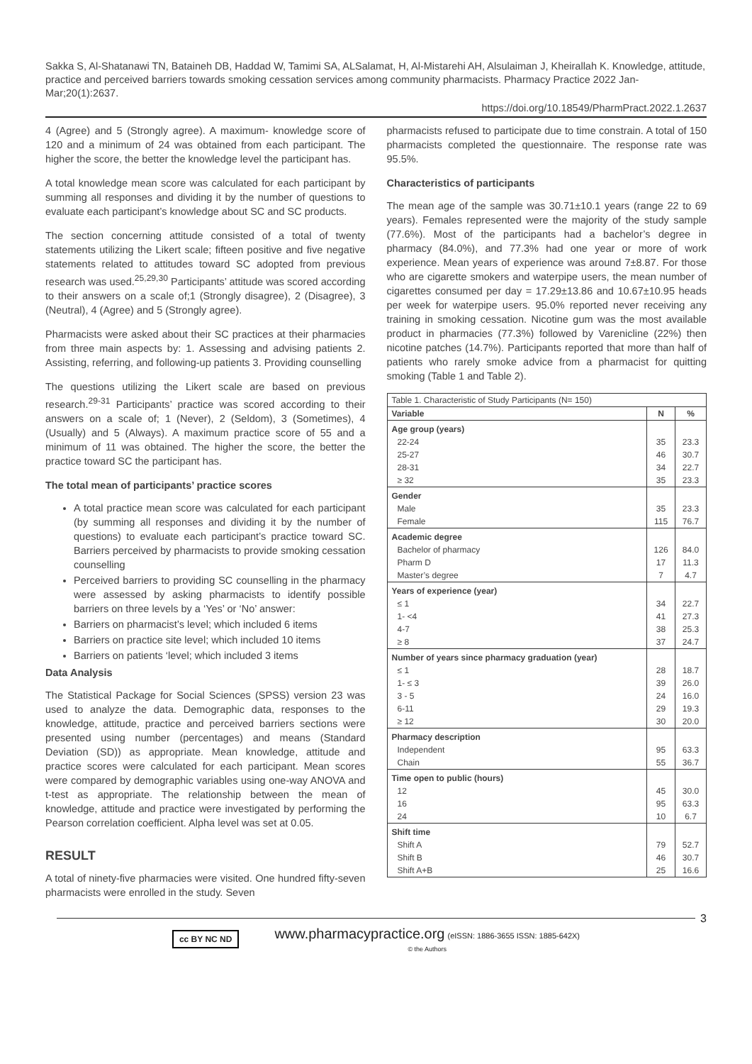Sakka S, Al-Shatanawi TN, Bataineh DB, Haddad W, Tamimi SA, ALSalamat, H, Al-Mistarehi AH, Alsulaiman J, Kheirallah K. Knowledge, attitude, practice and perceived barriers towards smoking cessation services among community pharmacists. Pharmacy Practice 2022 Jan-Mar;20(1):2637.
https://doi.org/10.18549/PharmPract.2022.1.2637
4 (Agree) and 5 (Strongly agree). A maximum- knowledge score of 120 and a minimum of 24 was obtained from each participant. The higher the score, the better the knowledge level the participant has.
A total knowledge mean score was calculated for each participant by summing all responses and dividing it by the number of questions to evaluate each participant’s knowledge about SC and SC products.
The section concerning attitude consisted of a total of twenty statements utilizing the Likert scale; fifteen positive and five negative statements related to attitudes toward SC adopted from previous research was used.<sup>25,29,30</sup> Participants’ attitude was scored according to their answers on a scale of;1 (Strongly disagree), 2 (Disagree), 3 (Neutral), 4 (Agree) and 5 (Strongly agree).
Pharmacists were asked about their SC practices at their pharmacies from three main aspects by: 1. Assessing and advising patients 2. Assisting, referring, and following-up patients 3. Providing counselling
The questions utilizing the Likert scale are based on previous research.<sup>29-31</sup> Participants’ practice was scored according to their answers on a scale of; 1 (Never), 2 (Seldom), 3 (Sometimes), 4 (Usually) and 5 (Always). A maximum practice score of 55 and a minimum of 11 was obtained. The higher the score, the better the practice toward SC the participant has.
The total mean of participants’ practice scores
A total practice mean score was calculated for each participant (by summing all responses and dividing it by the number of questions) to evaluate each participant’s practice toward SC. Barriers perceived by pharmacists to provide smoking cessation counselling
Perceived barriers to providing SC counselling in the pharmacy were assessed by asking pharmacists to identify possible barriers on three levels by a ‘Yes’ or ‘No’ answer:
Barriers on pharmacist’s level; which included 6 items
Barriers on practice site level; which included 10 items
Barriers on patients ‘level; which included 3 items
Data Analysis
The Statistical Package for Social Sciences (SPSS) version 23 was used to analyze the data. Demographic data, responses to the knowledge, attitude, practice and perceived barriers sections were presented using number (percentages) and means (Standard Deviation (SD)) as appropriate. Mean knowledge, attitude and practice scores were calculated for each participant. Mean scores were compared by demographic variables using one-way ANOVA and t-test as appropriate. The relationship between the mean of knowledge, attitude and practice were investigated by performing the Pearson correlation coefficient. Alpha level was set at 0.05.
RESULT
A total of ninety-five pharmacies were visited. One hundred fifty-seven pharmacists were enrolled in the study. Seven
pharmacists refused to participate due to time constrain. A total of 150 pharmacists completed the questionnaire. The response rate was 95.5%.
Characteristics of participants
The mean age of the sample was 30.71±10.1 years (range 22 to 69 years). Females represented were the majority of the study sample (77.6%). Most of the participants had a bachelor’s degree in pharmacy (84.0%), and 77.3% had one year or more of work experience. Mean years of experience was around 7±8.87. For those who are cigarette smokers and waterpipe users, the mean number of cigarettes consumed per day = 17.29±13.86 and 10.67±10.95 heads per week for waterpipe users. 95.0% reported never receiving any training in smoking cessation. Nicotine gum was the most available product in pharmacies (77.3%) followed by Varenicline (22%) then nicotine patches (14.7%). Participants reported that more than half of patients who rarely smoke advice from a pharmacist for quitting smoking (Table 1 and Table 2).
| Table 1. Characteristic of Study Participants (N= 150) | | |
| Variable | N | % |
| Age group (years) | | |
| 22-24 | 35 | 23.3 |
| 25-27 | 46 | 30.7 |
| 28-31 | 34 | 22.7 |
| ≥ 32 | 35 | 23.3 |
| Gender | | |
| Male | 35 | 23.3 |
| Female | 115 | 76.7 |
| Academic degree | | |
| Bachelor of pharmacy | 126 | 84.0 |
| Pharm D | 17 | 11.3 |
| Master’s degree | 7 | 4.7 |
| Years of experience (year) | | |
| ≤ 1 | 34 | 22.7 |
| 1- <4 | 41 | 27.3 |
| 4-7 | 38 | 25.3 |
| ≥ 8 | 37 | 24.7 |
| Number of years since pharmacy graduation (year) | | |
| ≤ 1 | 28 | 18.7 |
| 1- ≤ 3 | 39 | 26.0 |
| 3 - 5 | 24 | 16.0 |
| 6-11 | 29 | 19.3 |
| ≥ 12 | 30 | 20.0 |
| Pharmacy description | | |
| Independent | 95 | 63.3 |
| Chain | 55 | 36.7 |
| Time open to public (hours) | | |
| 12 | 45 | 30.0 |
| 16 | 95 | 63.3 |
| 24 | 10 | 6.7 |
| Shift time | | |
| Shift A | 79 | 52.7 |
| Shift B | 46 | 30.7 |
| Shift A+B | 25 | 16.6 |
3
cc BY NC ND
www.pharmacypractice.org (eISSN: 1886-3655 ISSN: 1885-642X)
© the Authors